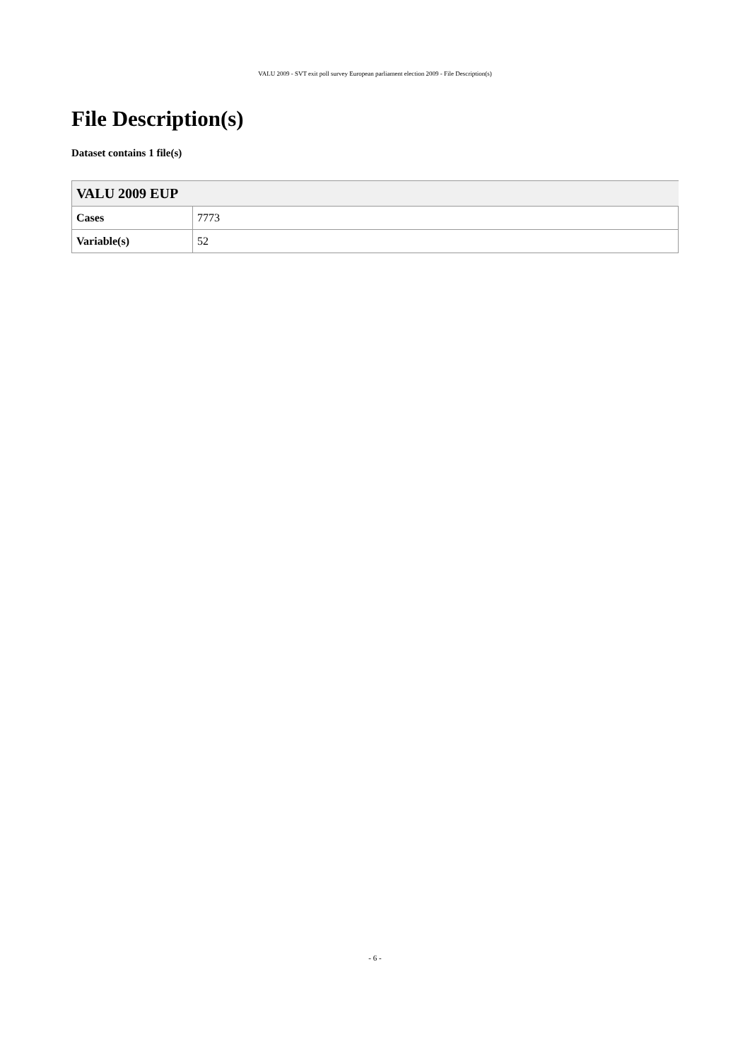VALU 2009 - SVT exit poll survey European parliament election 2009 - File Description(s)
File Description(s)
Dataset contains 1 file(s)
| VALU 2009 EUP | |
| --- | --- |
| Cases | 7773 |
| Variable(s) | 52 |
- 6 -